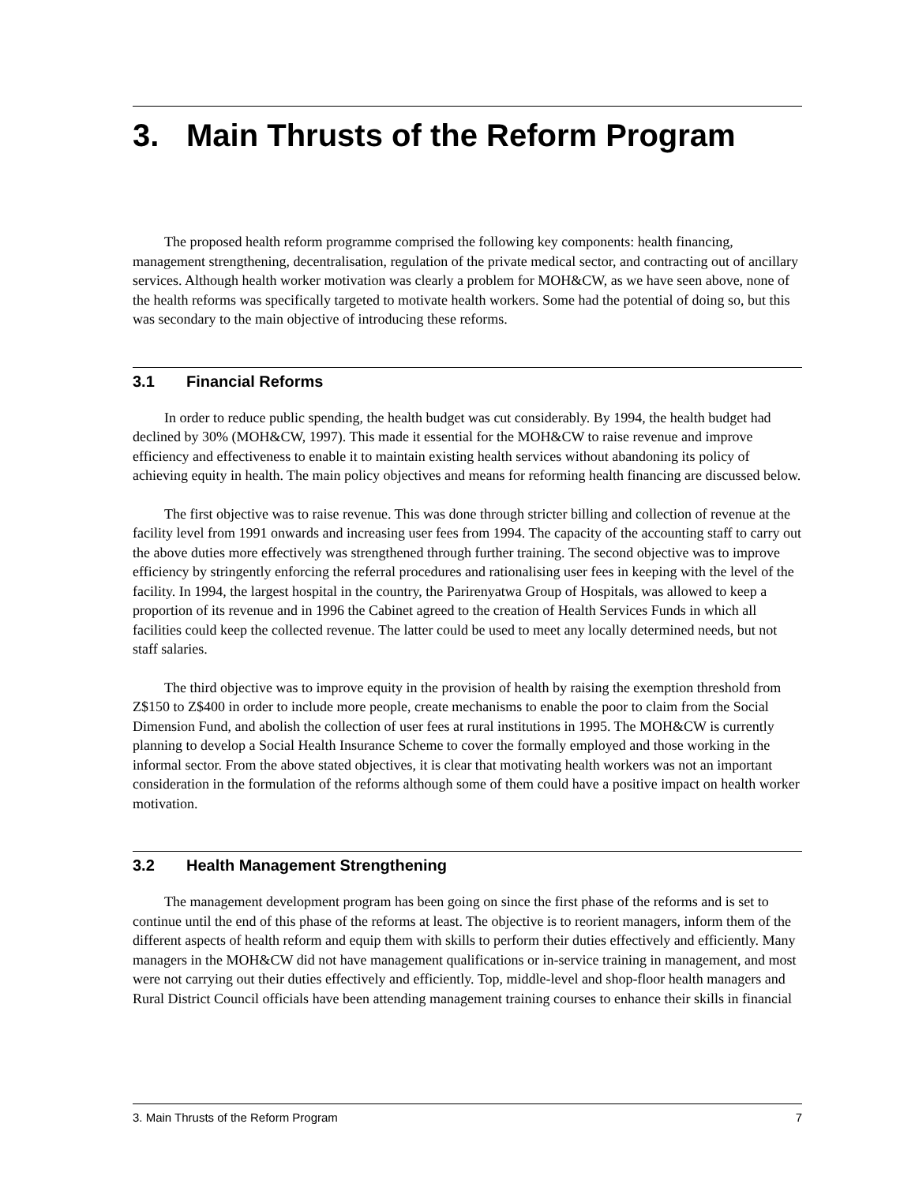3. Main Thrusts of the Reform Program
The proposed health reform programme comprised the following key components: health financing, management strengthening, decentralisation, regulation of the private medical sector, and contracting out of ancillary services. Although health worker motivation was clearly a problem for MOH&CW, as we have seen above, none of the health reforms was specifically targeted to motivate health workers. Some had the potential of doing so, but this was secondary to the main objective of introducing these reforms.
3.1 Financial Reforms
In order to reduce public spending, the health budget was cut considerably. By 1994, the health budget had declined by 30% (MOH&CW, 1997). This made it essential for the MOH&CW to raise revenue and improve efficiency and effectiveness to enable it to maintain existing health services without abandoning its policy of achieving equity in health. The main policy objectives and means for reforming health financing are discussed below.
The first objective was to raise revenue. This was done through stricter billing and collection of revenue at the facility level from 1991 onwards and increasing user fees from 1994. The capacity of the accounting staff to carry out the above duties more effectively was strengthened through further training. The second objective was to improve efficiency by stringently enforcing the referral procedures and rationalising user fees in keeping with the level of the facility. In 1994, the largest hospital in the country, the Parirenyatwa Group of Hospitals, was allowed to keep a proportion of its revenue and in 1996 the Cabinet agreed to the creation of Health Services Funds in which all facilities could keep the collected revenue. The latter could be used to meet any locally determined needs, but not staff salaries.
The third objective was to improve equity in the provision of health by raising the exemption threshold from Z$150 to Z$400 in order to include more people, create mechanisms to enable the poor to claim from the Social Dimension Fund, and abolish the collection of user fees at rural institutions in 1995. The MOH&CW is currently planning to develop a Social Health Insurance Scheme to cover the formally employed and those working in the informal sector. From the above stated objectives, it is clear that motivating health workers was not an important consideration in the formulation of the reforms although some of them could have a positive impact on health worker motivation.
3.2 Health Management Strengthening
The management development program has been going on since the first phase of the reforms and is set to continue until the end of this phase of the reforms at least. The objective is to reorient managers, inform them of the different aspects of health reform and equip them with skills to perform their duties effectively and efficiently. Many managers in the MOH&CW did not have management qualifications or in-service training in management, and most were not carrying out their duties effectively and efficiently. Top, middle-level and shop-floor health managers and Rural District Council officials have been attending management training courses to enhance their skills in financial
3. Main Thrusts of the Reform Program 7